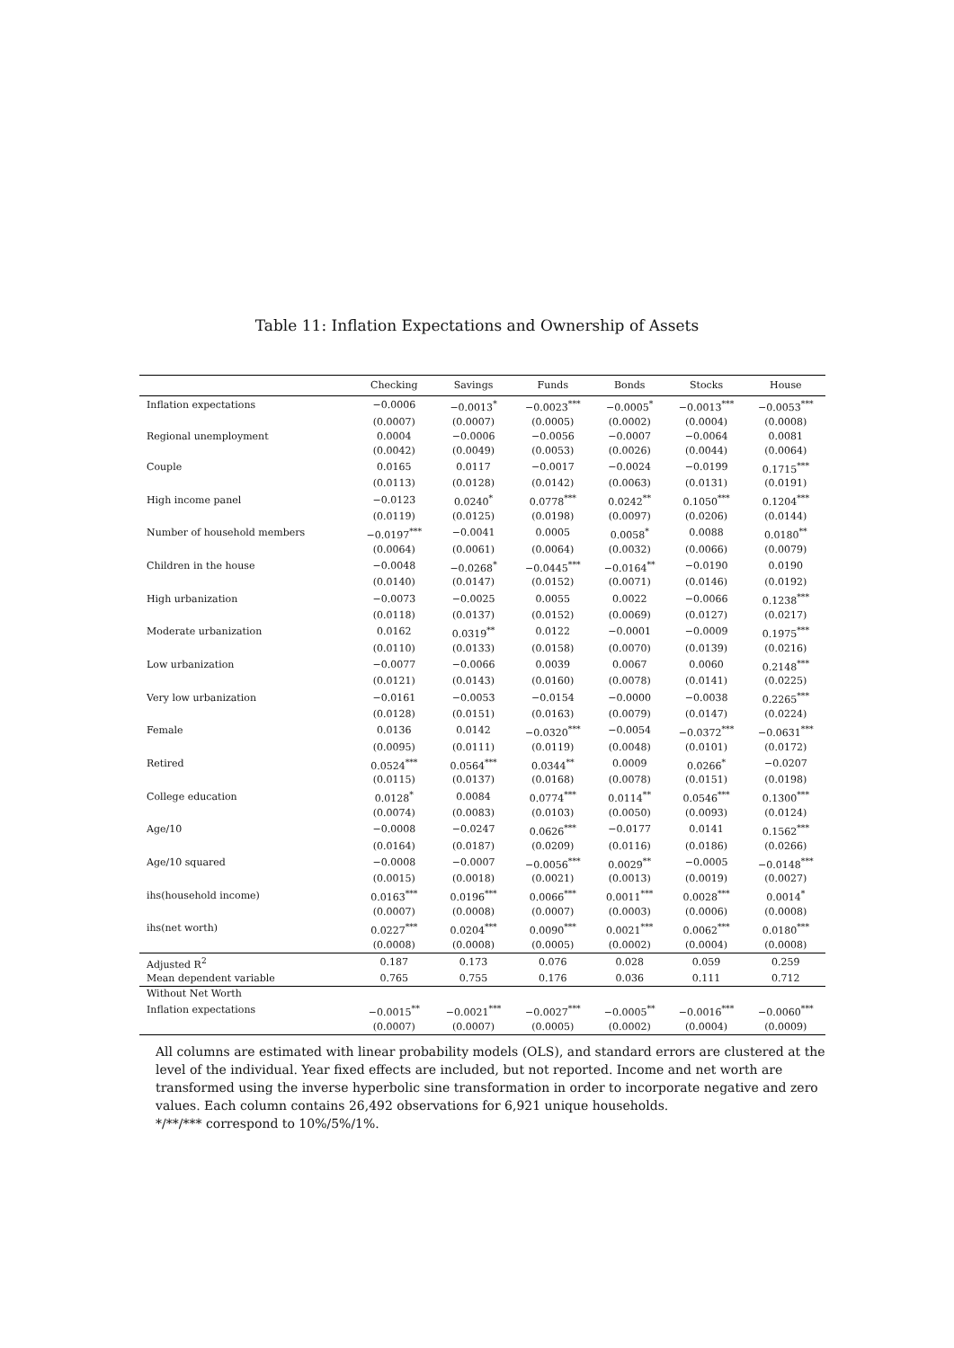Table 11: Inflation Expectations and Ownership of Assets
| | Checking | Savings | Funds | Bonds | Stocks | House |
| --- | --- | --- | --- | --- | --- | --- |
| Inflation expectations | −0.0006 | −0.0013<sup>*</sup> | −0.0023<sup>***</sup> | −0.0005<sup>*</sup> | −0.0013<sup>***</sup> | −0.0053<sup>***</sup> |
| | (0.0007) | (0.0007) | (0.0005) | (0.0002) | (0.0004) | (0.0008) |
| Regional unemployment | 0.0004 | −0.0006 | −0.0056 | −0.0007 | −0.0064 | 0.0081 |
| | (0.0042) | (0.0049) | (0.0053) | (0.0026) | (0.0044) | (0.0064) |
| Couple | 0.0165 | 0.0117 | −0.0017 | −0.0024 | −0.0199 | 0.1715<sup>***</sup> |
| | (0.0113) | (0.0128) | (0.0142) | (0.0063) | (0.0131) | (0.0191) |
| High income panel | −0.0123 | 0.0240<sup>*</sup> | 0.0778<sup>***</sup> | 0.0242<sup>**</sup> | 0.1050<sup>***</sup> | 0.1204<sup>***</sup> |
| | (0.0119) | (0.0125) | (0.0198) | (0.0097) | (0.0206) | (0.0144) |
| Number of household members | −0.0197<sup>***</sup> | −0.0041 | 0.0005 | 0.0058<sup>*</sup> | 0.0088 | 0.0180<sup>**</sup> |
| | (0.0064) | (0.0061) | (0.0064) | (0.0032) | (0.0066) | (0.0079) |
| Children in the house | −0.0048 | −0.0268<sup>*</sup> | −0.0445<sup>***</sup> | −0.0164<sup>**</sup> | −0.0190 | 0.0190 |
| | (0.0140) | (0.0147) | (0.0152) | (0.0071) | (0.0146) | (0.0192) |
| High urbanization | −0.0073 | −0.0025 | 0.0055 | 0.0022 | −0.0066 | 0.1238<sup>***</sup> |
| | (0.0118) | (0.0137) | (0.0152) | (0.0069) | (0.0127) | (0.0217) |
| Moderate urbanization | 0.0162 | 0.0319<sup>**</sup> | 0.0122 | −0.0001 | −0.0009 | 0.1975<sup>***</sup> |
| | (0.0110) | (0.0133) | (0.0158) | (0.0070) | (0.0139) | (0.0216) |
| Low urbanization | −0.0077 | −0.0066 | 0.0039 | 0.0067 | 0.0060 | 0.2148<sup>***</sup> |
| | (0.0121) | (0.0143) | (0.0160) | (0.0078) | (0.0141) | (0.0225) |
| Very low urbanization | −0.0161 | −0.0053 | −0.0154 | −0.0000 | −0.0038 | 0.2265<sup>***</sup> |
| | (0.0128) | (0.0151) | (0.0163) | (0.0079) | (0.0147) | (0.0224) |
| Female | 0.0136 | 0.0142 | −0.0320<sup>***</sup> | −0.0054 | −0.0372<sup>***</sup> | −0.0631<sup>***</sup> |
| | (0.0095) | (0.0111) | (0.0119) | (0.0048) | (0.0101) | (0.0172) |
| Retired | 0.0524<sup>***</sup> | 0.0564<sup>***</sup> | 0.0344<sup>**</sup> | 0.0009 | 0.0266<sup>*</sup> | −0.0207 |
| | (0.0115) | (0.0137) | (0.0168) | (0.0078) | (0.0151) | (0.0198) |
| College education | 0.0128<sup>*</sup> | 0.0084 | 0.0774<sup>***</sup> | 0.0114<sup>**</sup> | 0.0546<sup>***</sup> | 0.1300<sup>***</sup> |
| | (0.0074) | (0.0083) | (0.0103) | (0.0050) | (0.0093) | (0.0124) |
| Age/10 | −0.0008 | −0.0247 | 0.0626<sup>***</sup> | −0.0177 | 0.0141 | 0.1562<sup>***</sup> |
| | (0.0164) | (0.0187) | (0.0209) | (0.0116) | (0.0186) | (0.0266) |
| Age/10 squared | −0.0008 | −0.0007 | −0.0056<sup>***</sup> | 0.0029<sup>**</sup> | −0.0005 | −0.0148<sup>***</sup> |
| | (0.0015) | (0.0018) | (0.0021) | (0.0013) | (0.0019) | (0.0027) |
| ihs(household income) | 0.0163<sup>***</sup> | 0.0196<sup>***</sup> | 0.0066<sup>***</sup> | 0.0011<sup>***</sup> | 0.0028<sup>***</sup> | 0.0014<sup>*</sup> |
| | (0.0007) | (0.0008) | (0.0007) | (0.0003) | (0.0006) | (0.0008) |
| ihs(net worth) | 0.0227<sup>***</sup> | 0.0204<sup>***</sup> | 0.0090<sup>***</sup> | 0.0021<sup>***</sup> | 0.0062<sup>***</sup> | 0.0180<sup>***</sup> |
| | (0.0008) | (0.0008) | (0.0005) | (0.0002) | (0.0004) | (0.0008) |
| Adjusted R<sup>2</sup> | 0.187 | 0.173 | 0.076 | 0.028 | 0.059 | 0.259 |
| Mean dependent variable | 0.765 | 0.755 | 0.176 | 0.036 | 0.111 | 0.712 |
| Without Net Worth | | | | | | |
| Inflation expectations | −0.0015<sup>**</sup> | −0.0021<sup>***</sup> | −0.0027<sup>***</sup> | −0.0005<sup>**</sup> | −0.0016<sup>***</sup> | −0.0060<sup>***</sup> |
| | (0.0007) | (0.0007) | (0.0005) | (0.0002) | (0.0004) | (0.0009) |
All columns are estimated with linear probability models (OLS), and standard errors are clustered at the level of the individual. Year fixed effects are included, but not reported. Income and net worth are transformed using the inverse hyperbolic sine transformation in order to incorporate negative and zero values. Each column contains 26,492 observations for 6,921 unique households.
*/**/*** correspond to 10%/5%/1%.